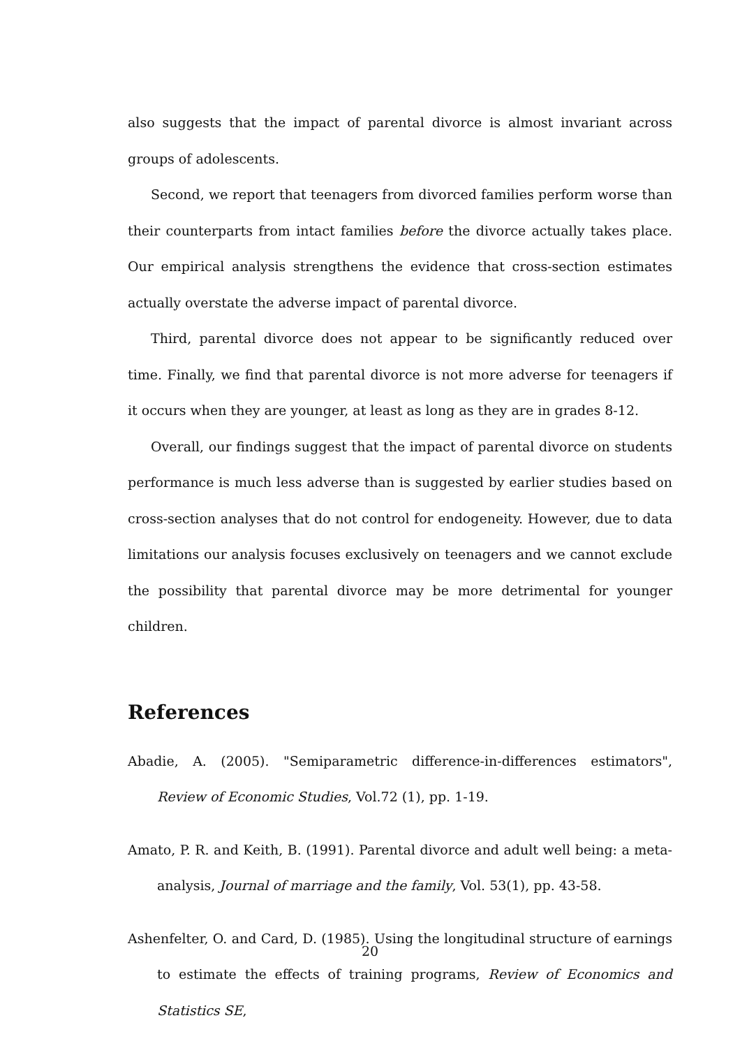also suggests that the impact of parental divorce is almost invariant across groups of adolescents.
Second, we report that teenagers from divorced families perform worse than their counterparts from intact families before the divorce actually takes place. Our empirical analysis strengthens the evidence that cross-section estimates actually overstate the adverse impact of parental divorce.
Third, parental divorce does not appear to be significantly reduced over time. Finally, we find that parental divorce is not more adverse for teenagers if it occurs when they are younger, at least as long as they are in grades 8-12.
Overall, our findings suggest that the impact of parental divorce on students performance is much less adverse than is suggested by earlier studies based on cross-section analyses that do not control for endogeneity. However, due to data limitations our analysis focuses exclusively on teenagers and we cannot exclude the possibility that parental divorce may be more detrimental for younger children.
References
Abadie, A. (2005). "Semiparametric difference-in-differences estimators", Review of Economic Studies, Vol.72 (1), pp. 1-19.
Amato, P. R. and Keith, B. (1991). Parental divorce and adult well being: a meta-analysis, Journal of marriage and the family, Vol. 53(1), pp. 43-58.
Ashenfelter, O. and Card, D. (1985). Using the longitudinal structure of earnings to estimate the effects of training programs, Review of Economics and Statistics SE,
20